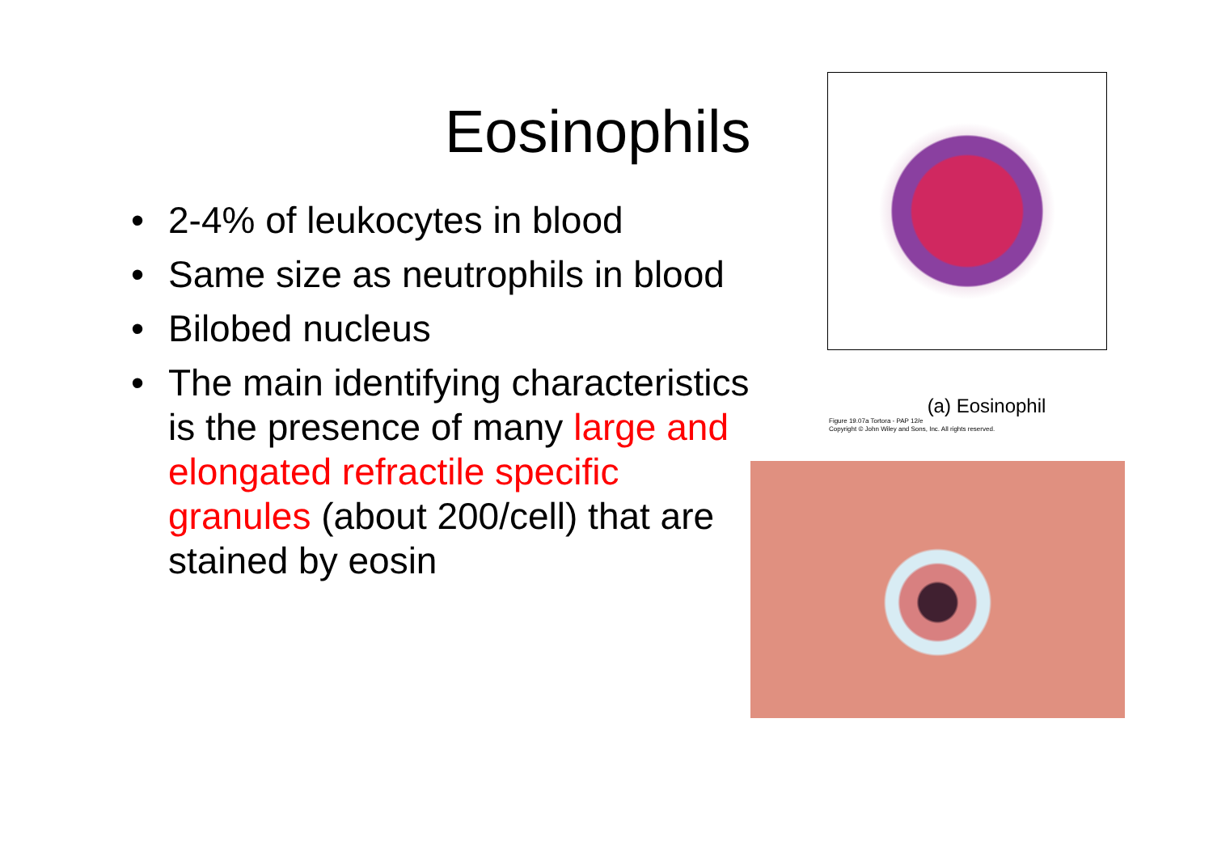Eosinophils
• 2-4% of leukocytes in blood
• Same size as neutrophils in blood
• Bilobed nucleus
• The main identifying characteristics is the presence of many large and elongated refractile specific granules (about 200/cell) that are stained by eosin
(a) Eosinophil
Figure 19.07a Tortora - PAP 12/e
Copyright © John Wiley and Sons, Inc. All rights reserved.